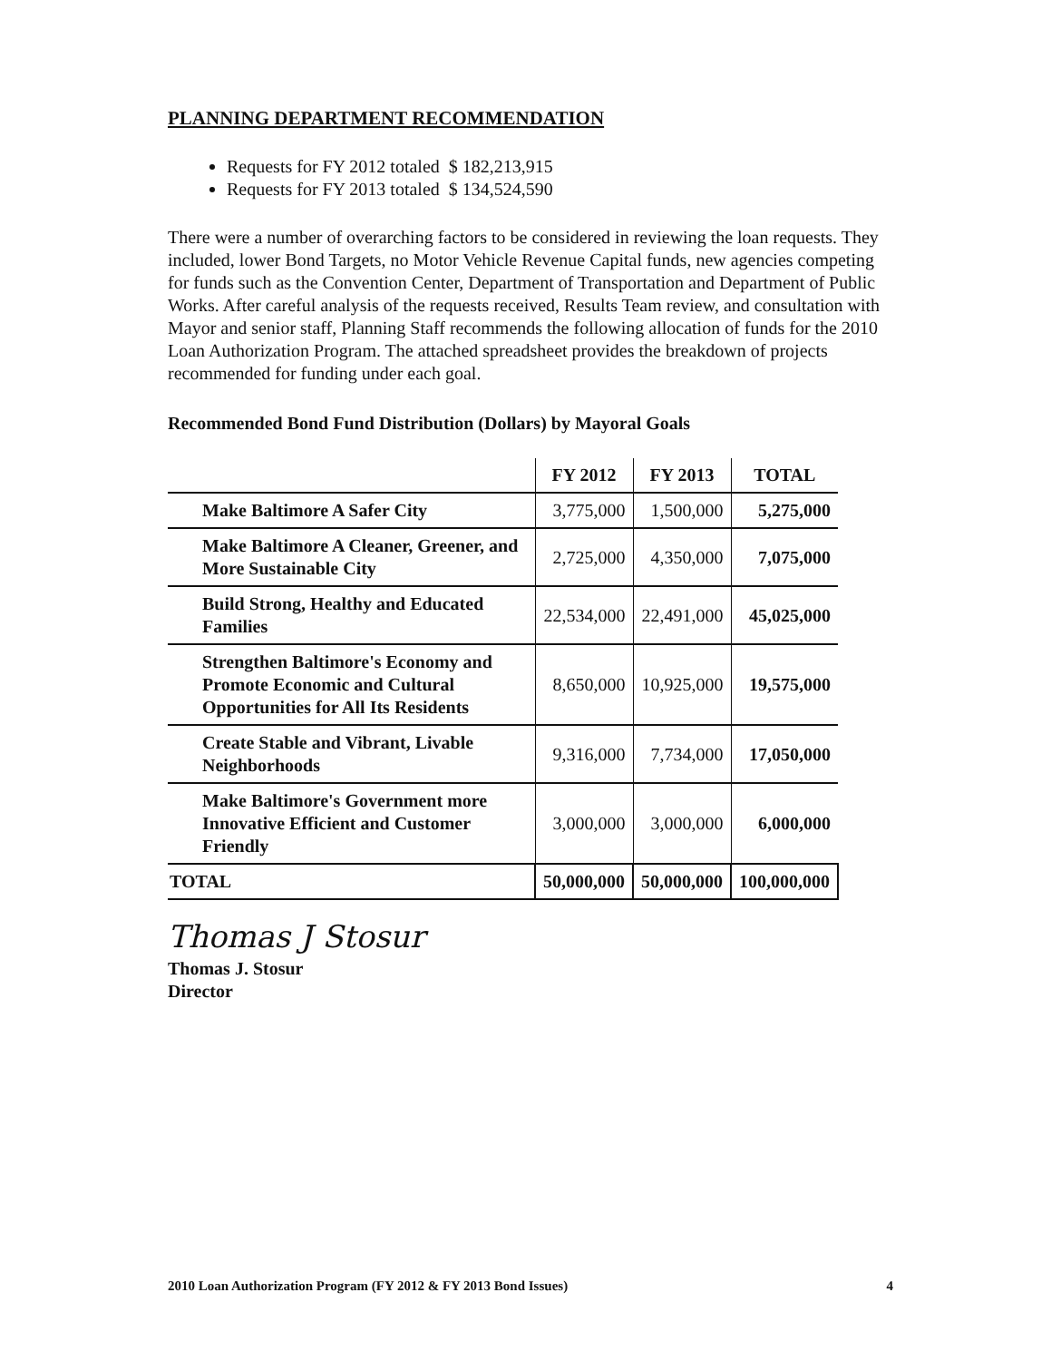PLANNING DEPARTMENT RECOMMENDATION
Requests for FY 2012 totaled $ 182,213,915
Requests for FY 2013 totaled $ 134,524,590
There were a number of overarching factors to be considered in reviewing the loan requests. They included, lower Bond Targets, no Motor Vehicle Revenue Capital funds, new agencies competing for funds such as the Convention Center, Department of Transportation and Department of Public Works. After careful analysis of the requests received, Results Team review, and consultation with Mayor and senior staff, Planning Staff recommends the following allocation of funds for the 2010 Loan Authorization Program. The attached spreadsheet provides the breakdown of projects recommended for funding under each goal.
Recommended Bond Fund Distribution (Dollars) by Mayoral Goals
| | FY 2012 | FY 2013 | TOTAL |
| --- | --- | --- | --- |
| Make Baltimore A Safer City | 3,775,000 | 1,500,000 | 5,275,000 |
| Make Baltimore A Cleaner, Greener, and More Sustainable City | 2,725,000 | 4,350,000 | 7,075,000 |
| Build Strong, Healthy and Educated Families | 22,534,000 | 22,491,000 | 45,025,000 |
| Strengthen Baltimore's Economy and Promote Economic and Cultural Opportunities for All Its Residents | 8,650,000 | 10,925,000 | 19,575,000 |
| Create Stable and Vibrant, Livable Neighborhoods | 9,316,000 | 7,734,000 | 17,050,000 |
| Make Baltimore's Government more Innovative Efficient and Customer Friendly | 3,000,000 | 3,000,000 | 6,000,000 |
| TOTAL | 50,000,000 | 50,000,000 | 100,000,000 |
Thomas J Stosur
Thomas J. Stosur
Director
2010 Loan Authorization Program (FY 2012 & FY 2013 Bond Issues) 4